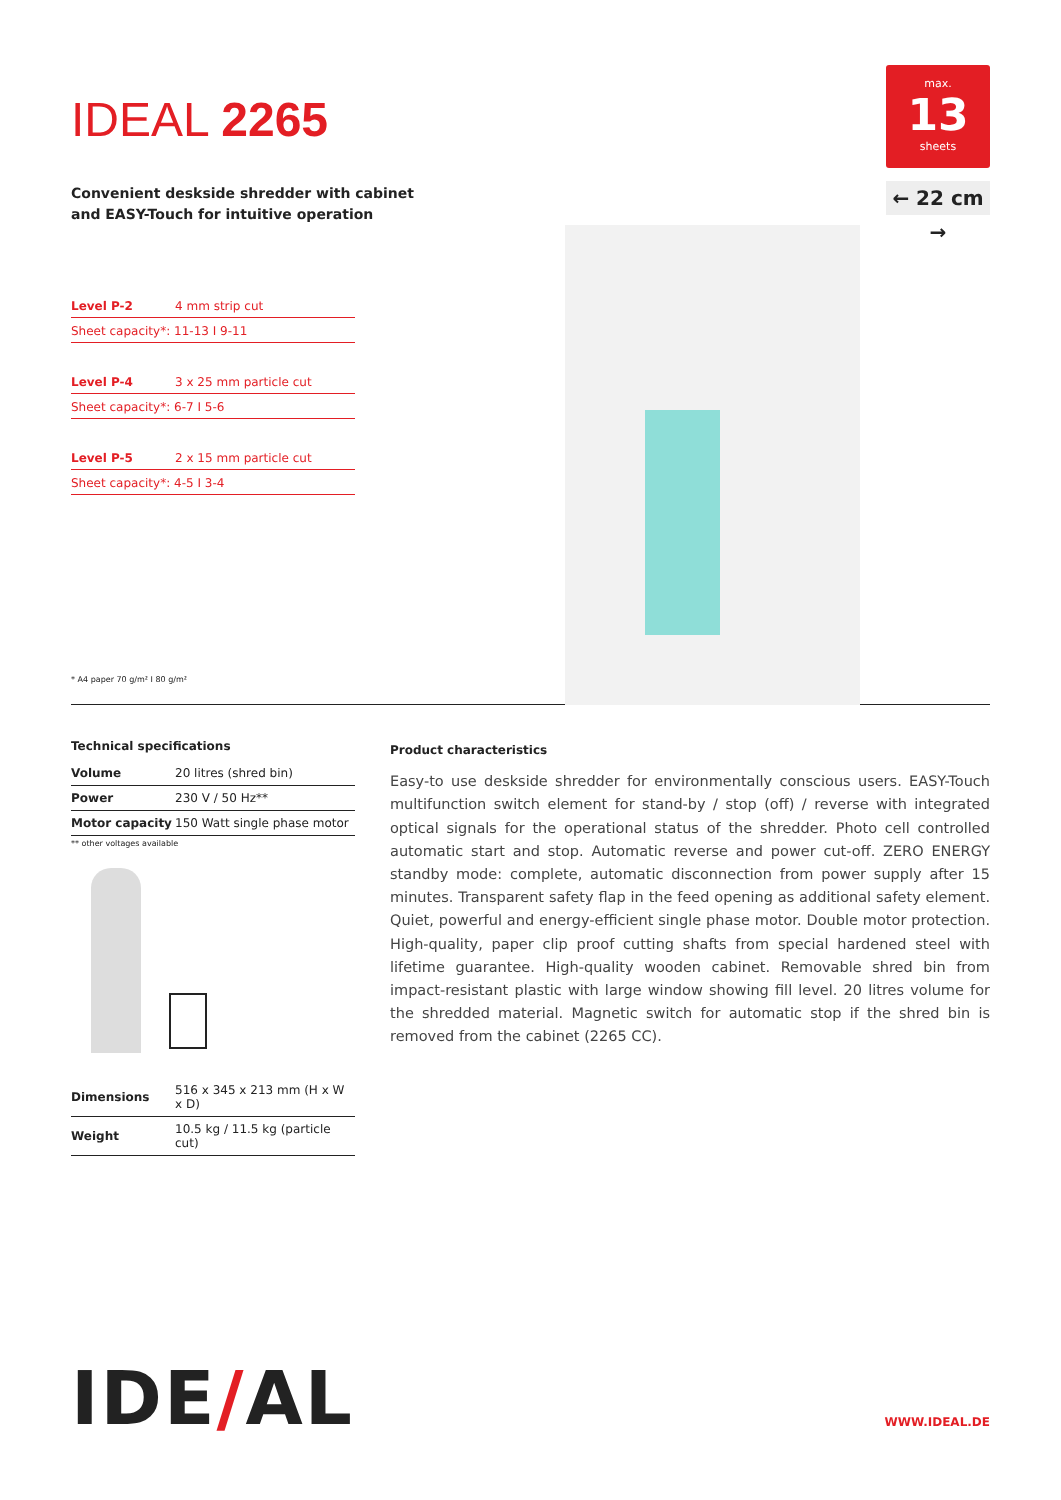IDEAL 2265
Convenient deskside shredder with cabinet
and EASY-Touch for intuitive operation
max.
13
sheets
← 22 cm →
Level P-2 4 mm strip cut
Sheet capacity*: 11-13 I 9-11
Level P-4 3 x 25 mm particle cut
Sheet capacity*: 6-7 I 5-6
Level P-5 2 x 15 mm particle cut
Sheet capacity*: 4-5 I 3-4
* A4 paper 70 g/m² I 80 g/m²
Technical specifications
| Volume | 20 litres (shred bin) |
| Power | 230 V / 50 Hz** |
| Motor capacity | 150 Watt single phase motor |
** other voltages available
| Dimensions | 516 x 345 x 213 mm (H x W x D) |
| Weight | 10.5 kg / 11.5 kg (particle cut) |
Product characteristics
Easy-to use deskside shredder for environmentally conscious users. EASY-Touch multifunction switch element for stand-by / stop (off) / reverse with integrated optical signals for the operational status of the shredder. Photo cell controlled automatic start and stop. Automatic reverse and power cut-off. ZERO ENERGY standby mode: complete, automatic disconnection from power supply after 15 minutes. Transparent safety flap in the feed opening as additional safety element. Quiet, powerful and energy-efficient single phase motor. Double motor protection. High-quality, paper clip proof cutting shafts from special hardened steel with lifetime guarantee. High-quality wooden cabinet. Removable shred bin from impact-resistant plastic with large window showing fill level. 20 litres volume for the shredded material. Magnetic switch for automatic stop if the shred bin is removed from the cabinet (2265 CC).
IDE/AL WWW.IDEAL.DE